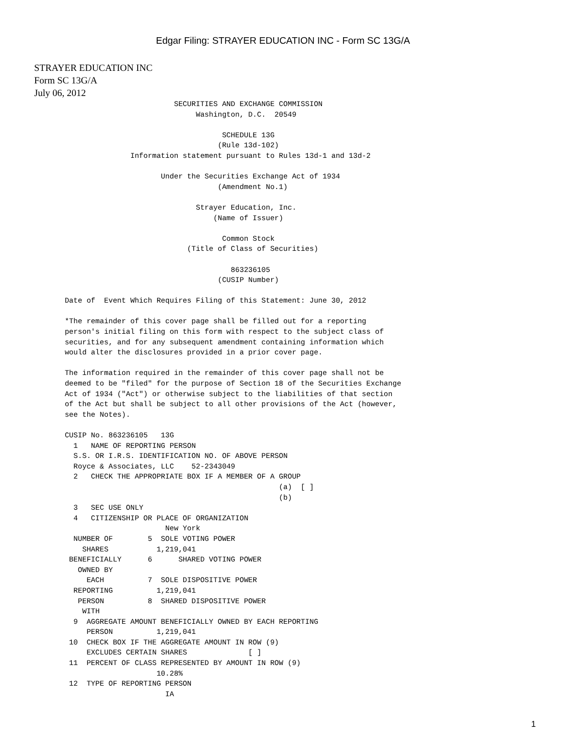Edgar Filing: STRAYER EDUCATION INC - Form SC 13G/A
STRAYER EDUCATION INC
Form SC 13G/A
July 06, 2012
                                SECURITIES AND EXCHANGE COMMISSION
                                     Washington, D.C.  20549

                                           SCHEDULE 13G
                                          (Rule 13d-102)
                      Information statement pursuant to Rules 13d-1 and 13d-2

                             Under the Securities Exchange Act of 1934
                                          (Amendment No.1)

                                     Strayer Education, Inc.
                                         (Name of Issuer)

                                           Common Stock
                                   (Title of Class of Securities)

                                             863236105
                                          (CUSIP Number)

       Date of  Event Which Requires Filing of this Statement: June 30, 2012

       *The remainder of this cover page shall be filled out for a reporting
       person's initial filing on this form with respect to the subject class of
       securities, and for any subsequent amendment containing information which
       would alter the disclosures provided in a prior cover page.

       The information required in the remainder of this cover page shall not be
       deemed to be "filed" for the purpose of Section 18 of the Securities Exchange
       Act of 1934 ("Act") or otherwise subject to the liabilities of that section
       of the Act but shall be subject to all other provisions of the Act (however,
       see the Notes).

       CUSIP No. 863236105   13G
         1   NAME OF REPORTING PERSON
         S.S. OR I.R.S. IDENTIFICATION NO. OF ABOVE PERSON
         Royce & Associates, LLC    52-2343049
         2   CHECK THE APPROPRIATE BOX IF A MEMBER OF A GROUP
                                                        (a)  [ ]
                                                        (b)
         3   SEC USE ONLY
         4   CITIZENSHIP OR PLACE OF ORGANIZATION
                              New York
         NUMBER OF        5  SOLE VOTING POWER
           SHARES           1,219,041
        BENEFICIALLY      6      SHARED VOTING POWER
          OWNED BY
            EACH          7  SOLE DISPOSITIVE POWER
         REPORTING          1,219,041
          PERSON          8  SHARED DISPOSITIVE POWER
           WITH
         9  AGGREGATE AMOUNT BENEFICIALLY OWNED BY EACH REPORTING
            PERSON          1,219,041
        10  CHECK BOX IF THE AGGREGATE AMOUNT IN ROW (9)
            EXCLUDES CERTAIN SHARES              [ ]
        11  PERCENT OF CLASS REPRESENTED BY AMOUNT IN ROW (9)
                            10.28%
        12  TYPE OF REPORTING PERSON
                              IA
1